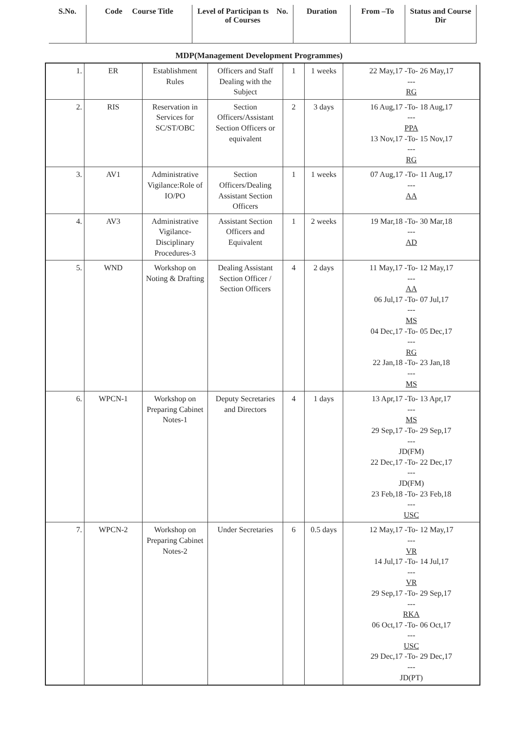| S.No. | Code Course Title | Level of Participan ts No. of Courses | Duration | From –To | Status and Course Dir |
MDP(Management Development Programmes)
| 1. | ER | Establishment Rules | Officers and Staff Dealing with the Subject | 1 | 1 weeks | 22 May,17 -To- 26 May,17 --- RG |
| 2. | RIS | Reservation in Services for SC/ST/OBC | Section Officers/Assistant Section Officers or equivalent | 2 | 3 days | 16 Aug,17 -To- 18 Aug,17 --- PPA 13 Nov,17 -To- 15 Nov,17 --- RG |
| 3. | AV1 | Administrative Vigilance:Role of IO/PO | Section Officers/Dealing Assistant Section Officers | 1 | 1 weeks | 07 Aug,17 -To- 11 Aug,17 --- AA |
| 4. | AV3 | Administrative Vigilance-Disciplinary Procedures-3 | Assistant Section Officers and Equivalent | 1 | 2 weeks | 19 Mar,18 -To- 30 Mar,18 --- AD |
| 5. | WND | Workshop on Noting & Drafting | Dealing Assistant Section Officer / Section Officers | 4 | 2 days | 11 May,17 -To- 12 May,17 --- AA 06 Jul,17 -To- 07 Jul,17 --- MS 04 Dec,17 -To- 05 Dec,17 --- RG 22 Jan,18 -To- 23 Jan,18 --- MS |
| 6. | WPCN-1 | Workshop on Preparing Cabinet Notes-1 | Deputy Secretaries and Directors | 4 | 1 days | 13 Apr,17 -To- 13 Apr,17 --- MS 29 Sep,17 -To- 29 Sep,17 --- JD(FM) 22 Dec,17 -To- 22 Dec,17 --- JD(FM) 23 Feb,18 -To- 23 Feb,18 --- USC |
| 7. | WPCN-2 | Workshop on Preparing Cabinet Notes-2 | Under Secretaries | 6 | 0.5 days | 12 May,17 -To- 12 May,17 --- VR 14 Jul,17 -To- 14 Jul,17 --- VR 29 Sep,17 -To- 29 Sep,17 --- RKA 06 Oct,17 -To- 06 Oct,17 --- USC 29 Dec,17 -To- 29 Dec,17 --- JD(PT) |